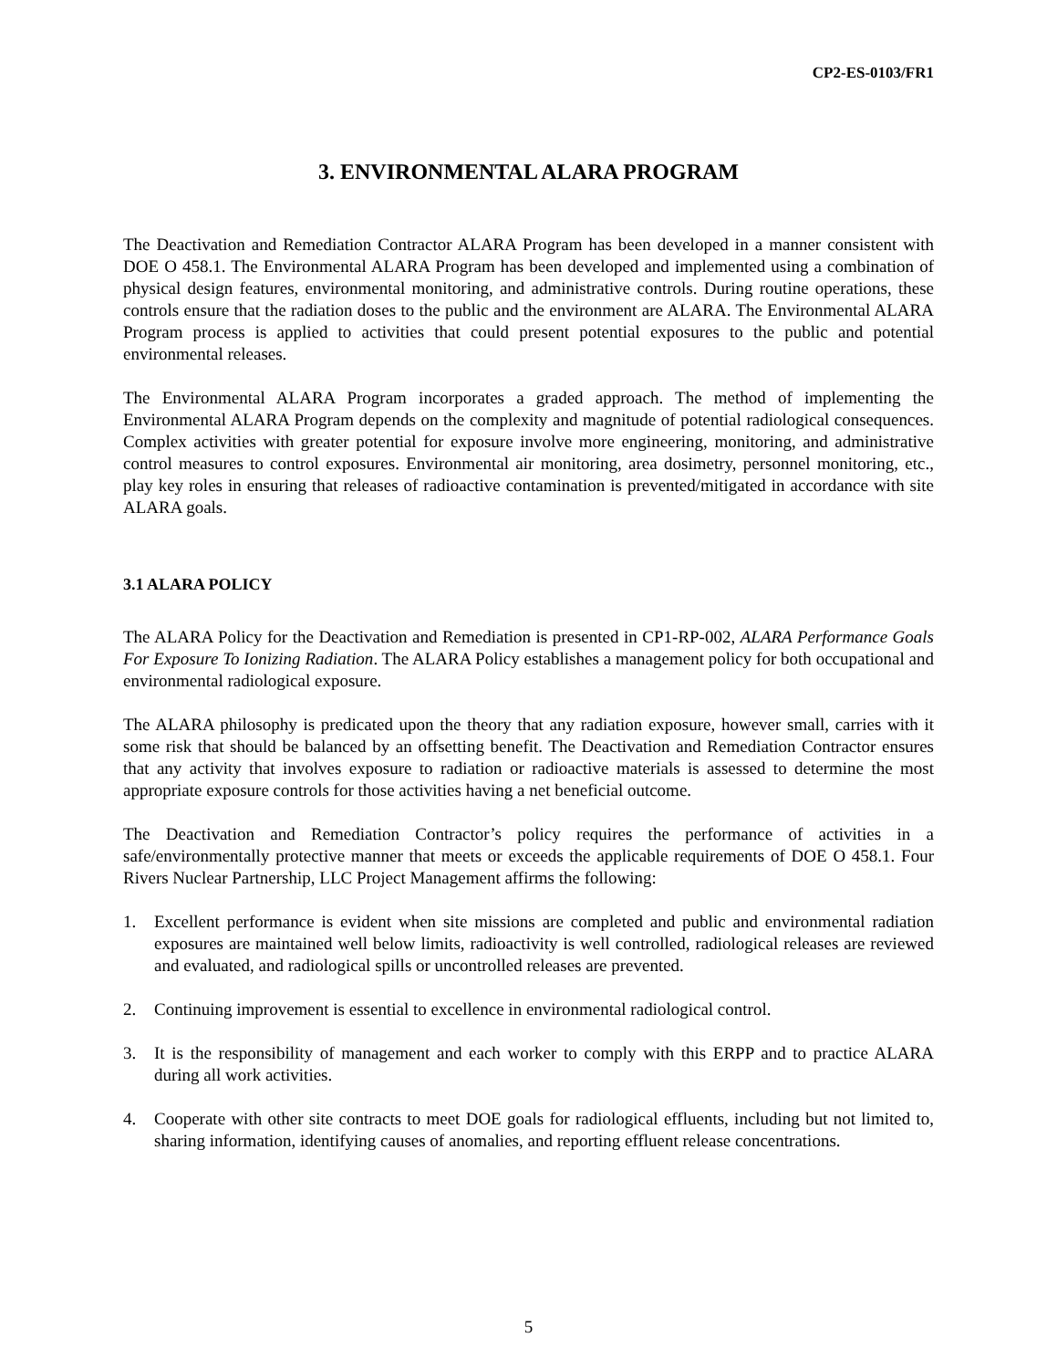CP2-ES-0103/FR1
3. ENVIRONMENTAL ALARA PROGRAM
The Deactivation and Remediation Contractor ALARA Program has been developed in a manner consistent with DOE O 458.1. The Environmental ALARA Program has been developed and implemented using a combination of physical design features, environmental monitoring, and administrative controls. During routine operations, these controls ensure that the radiation doses to the public and the environment are ALARA. The Environmental ALARA Program process is applied to activities that could present potential exposures to the public and potential environmental releases.
The Environmental ALARA Program incorporates a graded approach. The method of implementing the Environmental ALARA Program depends on the complexity and magnitude of potential radiological consequences. Complex activities with greater potential for exposure involve more engineering, monitoring, and administrative control measures to control exposures. Environmental air monitoring, area dosimetry, personnel monitoring, etc., play key roles in ensuring that releases of radioactive contamination is prevented/mitigated in accordance with site ALARA goals.
3.1 ALARA POLICY
The ALARA Policy for the Deactivation and Remediation is presented in CP1-RP-002, ALARA Performance Goals For Exposure To Ionizing Radiation. The ALARA Policy establishes a management policy for both occupational and environmental radiological exposure.
The ALARA philosophy is predicated upon the theory that any radiation exposure, however small, carries with it some risk that should be balanced by an offsetting benefit. The Deactivation and Remediation Contractor ensures that any activity that involves exposure to radiation or radioactive materials is assessed to determine the most appropriate exposure controls for those activities having a net beneficial outcome.
The Deactivation and Remediation Contractor’s policy requires the performance of activities in a safe/environmentally protective manner that meets or exceeds the applicable requirements of DOE O 458.1. Four Rivers Nuclear Partnership, LLC Project Management affirms the following:
1. Excellent performance is evident when site missions are completed and public and environmental radiation exposures are maintained well below limits, radioactivity is well controlled, radiological releases are reviewed and evaluated, and radiological spills or uncontrolled releases are prevented.
2. Continuing improvement is essential to excellence in environmental radiological control.
3. It is the responsibility of management and each worker to comply with this ERPP and to practice ALARA during all work activities.
4. Cooperate with other site contracts to meet DOE goals for radiological effluents, including but not limited to, sharing information, identifying causes of anomalies, and reporting effluent release concentrations.
5